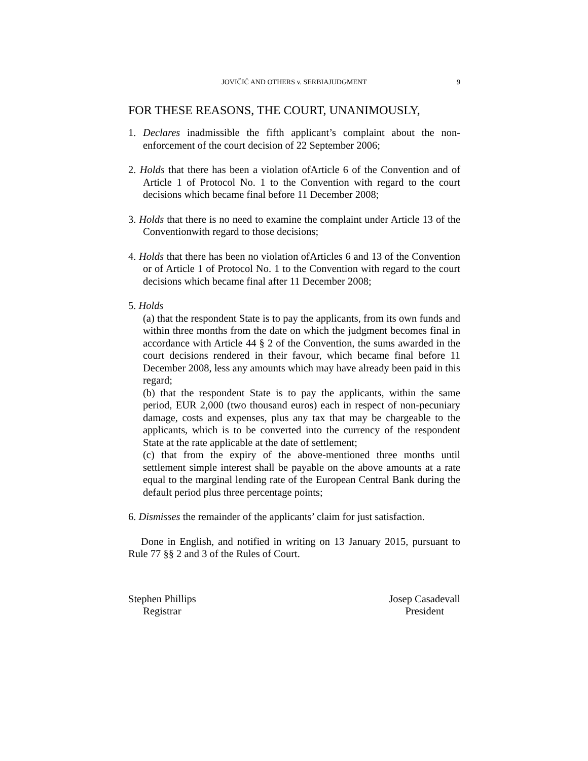JOVIČIĆ AND OTHERS v. SERBIAJUDGMENT 9
FOR THESE REASONS, THE COURT, UNANIMOUSLY,
1. Declares inadmissible the fifth applicant’s complaint about the non-enforcement of the court decision of 22 September 2006;
2. Holds that there has been a violation ofArticle 6 of the Convention and of Article 1 of Protocol No. 1 to the Convention with regard to the court decisions which became final before 11 December 2008;
3. Holds that there is no need to examine the complaint under Article 13 of the Conventionwith regard to those decisions;
4. Holds that there has been no violation ofArticles 6 and 13 of the Convention or of Article 1 of Protocol No. 1 to the Convention with regard to the court decisions which became final after 11 December 2008;
5. Holds
(a) that the respondent State is to pay the applicants, from its own funds and within three months from the date on which the judgment becomes final in accordance with Article 44 § 2 of the Convention, the sums awarded in the court decisions rendered in their favour, which became final before 11 December 2008, less any amounts which may have already been paid in this regard;
(b) that the respondent State is to pay the applicants, within the same period, EUR 2,000 (two thousand euros) each in respect of non-pecuniary damage, costs and expenses, plus any tax that may be chargeable to the applicants, which is to be converted into the currency of the respondent State at the rate applicable at the date of settlement;
(c) that from the expiry of the above-mentioned three months until settlement simple interest shall be payable on the above amounts at a rate equal to the marginal lending rate of the European Central Bank during the default period plus three percentage points;
6. Dismisses the remainder of the applicants’ claim for just satisfaction.
Done in English, and notified in writing on 13 January 2015, pursuant to Rule 77 §§ 2 and 3 of the Rules of Court.
Stephen Phillips
Registrar
Josep Casadevall
President